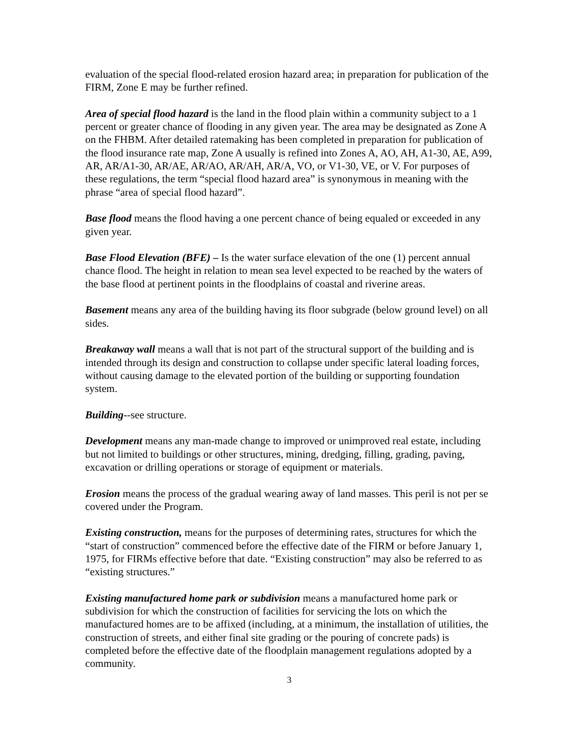evaluation of the special flood-related erosion hazard area; in preparation for publication of the FIRM, Zone E may be further refined.
Area of special flood hazard is the land in the flood plain within a community subject to a 1 percent or greater chance of flooding in any given year. The area may be designated as Zone A on the FHBM. After detailed ratemaking has been completed in preparation for publication of the flood insurance rate map, Zone A usually is refined into Zones A, AO, AH, A1-30, AE, A99, AR, AR/A1-30, AR/AE, AR/AO, AR/AH, AR/A, VO, or V1-30, VE, or V. For purposes of these regulations, the term “special flood hazard area” is synonymous in meaning with the phrase “area of special flood hazard”.
Base flood means the flood having a one percent chance of being equaled or exceeded in any given year.
Base Flood Elevation (BFE) – Is the water surface elevation of the one (1) percent annual chance flood. The height in relation to mean sea level expected to be reached by the waters of the base flood at pertinent points in the floodplains of coastal and riverine areas.
Basement means any area of the building having its floor subgrade (below ground level) on all sides.
Breakaway wall means a wall that is not part of the structural support of the building and is intended through its design and construction to collapse under specific lateral loading forces, without causing damage to the elevated portion of the building or supporting foundation system.
Building--see structure.
Development means any man-made change to improved or unimproved real estate, including but not limited to buildings or other structures, mining, dredging, filling, grading, paving, excavation or drilling operations or storage of equipment or materials.
Erosion means the process of the gradual wearing away of land masses. This peril is not per se covered under the Program.
Existing construction, means for the purposes of determining rates, structures for which the “start of construction” commenced before the effective date of the FIRM or before January 1, 1975, for FIRMs effective before that date. “Existing construction” may also be referred to as “existing structures.”
Existing manufactured home park or subdivision means a manufactured home park or subdivision for which the construction of facilities for servicing the lots on which the manufactured homes are to be affixed (including, at a minimum, the installation of utilities, the construction of streets, and either final site grading or the pouring of concrete pads) is completed before the effective date of the floodplain management regulations adopted by a community.
3